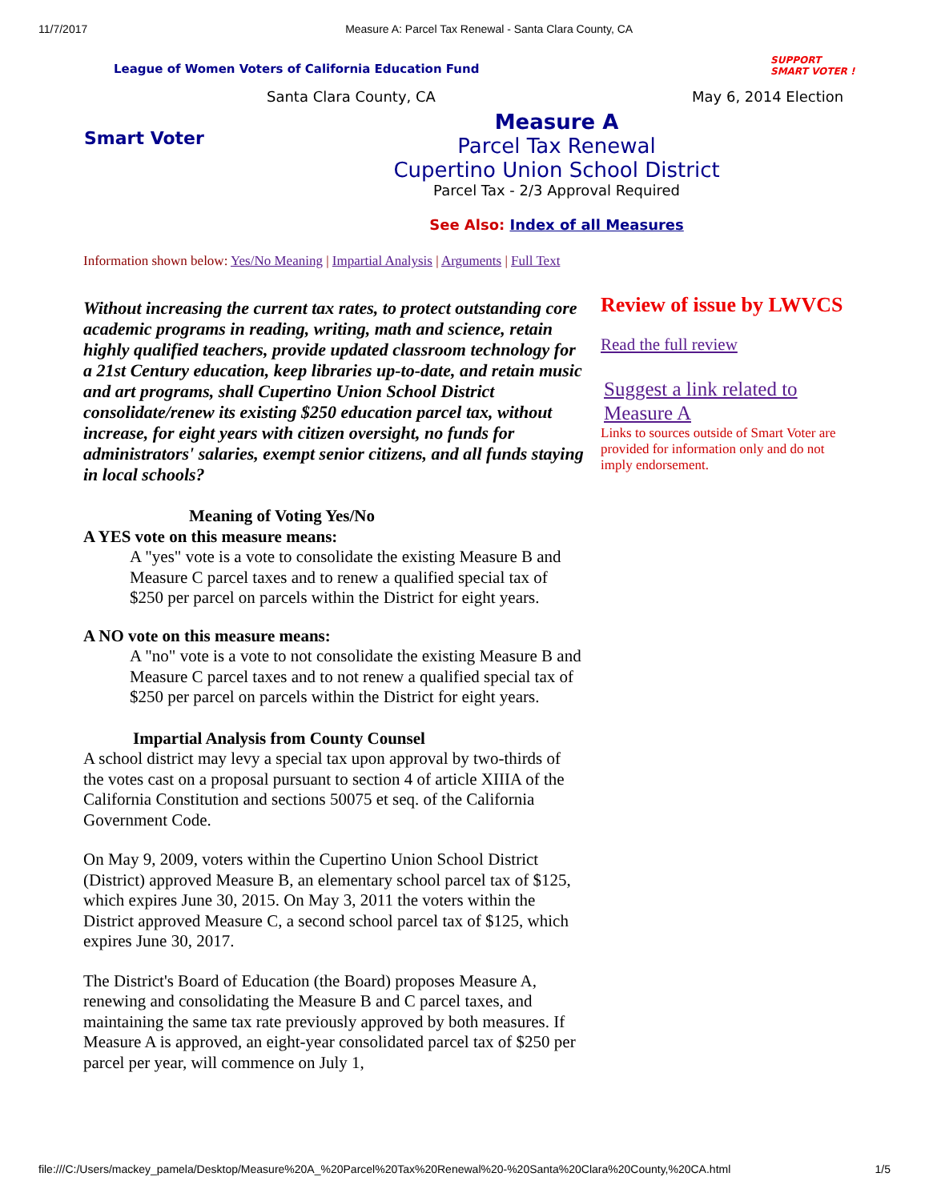11/7/2017 Measure A: Parcel Tax Renewal - Santa Clara County, CA
League of Women Voters of California Education Fund
SUPPORT
SMART VOTER !
Santa Clara County, CA May 6, 2014 Election
Smart Voter
Measure A
Parcel Tax Renewal
Cupertino Union School District
Parcel Tax - 2/3 Approval Required
See Also: Index of all Measures
Information shown below: Yes/No Meaning | Impartial Analysis | Arguments | Full Text
Without increasing the current tax rates, to protect outstanding core academic programs in reading, writing, math and science, retain highly qualified teachers, provide updated classroom technology for a 21st Century education, keep libraries up-to-date, and retain music and art programs, shall Cupertino Union School District consolidate/renew its existing $250 education parcel tax, without increase, for eight years with citizen oversight, no funds for administrators' salaries, exempt senior citizens, and all funds staying in local schools?
Meaning of Voting Yes/No
A YES vote on this measure means:
A "yes" vote is a vote to consolidate the existing Measure B and Measure C parcel taxes and to renew a qualified special tax of $250 per parcel on parcels within the District for eight years.
A NO vote on this measure means:
A "no" vote is a vote to not consolidate the existing Measure B and Measure C parcel taxes and to not renew a qualified special tax of $250 per parcel on parcels within the District for eight years.
Impartial Analysis from County Counsel
A school district may levy a special tax upon approval by two-thirds of the votes cast on a proposal pursuant to section 4 of article XIIIA of the California Constitution and sections 50075 et seq. of the California Government Code.
On May 9, 2009, voters within the Cupertino Union School District (District) approved Measure B, an elementary school parcel tax of $125, which expires June 30, 2015. On May 3, 2011 the voters within the District approved Measure C, a second school parcel tax of $125, which expires June 30, 2017.
The District's Board of Education (the Board) proposes Measure A, renewing and consolidating the Measure B and C parcel taxes, and maintaining the same tax rate previously approved by both measures. If Measure A is approved, an eight-year consolidated parcel tax of $250 per parcel per year, will commence on July 1,
Review of issue by LWVCS
Read the full review
Suggest a link related to Measure A
Links to sources outside of Smart Voter are provided for information only and do not imply endorsement.
file:///C:/Users/mackey_pamela/Desktop/Measure%20A_%20Parcel%20Tax%20Renewal%20-%20Santa%20Clara%20County,%20CA.html 1/5